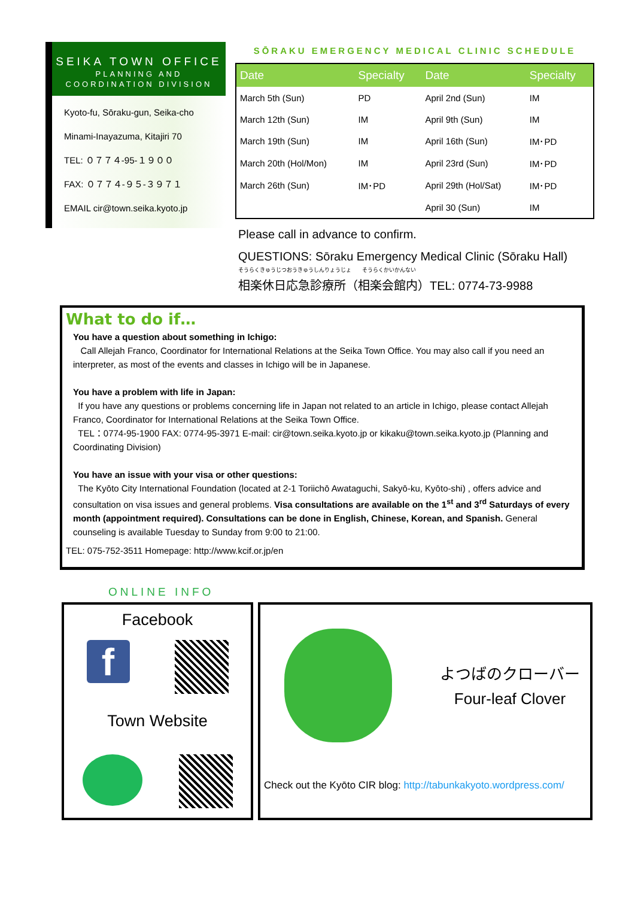SEIKA TOWN OFFICE
PLANNING AND
COORDINATION DIVISION
Kyoto-fu, Sōraku-gun, Seika-cho
Minami-Inayazuma, Kitajiri 70
TEL: ０７７４-95-１９００
FAX: ０７７４-９５-３９７１
EMAIL cir@town.seika.kyoto.jp
SŌRAKU EMERGENCY MEDICAL CLINIC SCHEDULE
| Date | Specialty | Date | Specialty |
| --- | --- | --- | --- |
| March 5th (Sun) | PD | April 2nd (Sun) | IM |
| March 12th (Sun) | IM | April 9th (Sun) | IM |
| March 19th (Sun) | IM | April 16th (Sun) | IM･PD |
| March 20th (Hol/Mon) | IM | April 23rd (Sun) | IM･PD |
| March 26th (Sun) | IM･PD | April 29th (Hol/Sat) | IM･PD |
| | | April 30 (Sun) | IM |
Please call in advance to confirm.
QUESTIONS: Sōraku Emergency Medical Clinic (Sōraku Hall)
そうらくきゅうじつおうきゅうしんりょうじょ　　そうらくかいかんない
相楽休日応急診療所（相楽会館内）TEL: 0774-73-9988
What to do if…
You have a question about something in Ichigo:
Call Allejah Franco, Coordinator for International Relations at the Seika Town Office. You may also call if you need an interpreter, as most of the events and classes in Ichigo will be in Japanese.
You have a problem with life in Japan:
If you have any questions or problems concerning life in Japan not related to an article in Ichigo, please contact Allejah Franco, Coordinator for International Relations at the Seika Town Office.
TEL：0774-95-1900 FAX: 0774-95-3971 E-mail: cir@town.seika.kyoto.jp or kikaku@town.seika.kyoto.jp (Planning and Coordinating Division)
You have an issue with your visa or other questions:
The Kyōto City International Foundation (located at 2-1 Toriichō Awataguchi, Sakyō-ku, Kyōto-shi) , offers advice and consultation on visa issues and general problems. Visa consultations are available on the 1<sup>st</sup> and 3<sup>rd</sup> Saturdays of every month (appointment required). Consultations can be done in English, Chinese, Korean, and Spanish. General counseling is available Tuesday to Sunday from 9:00 to 21:00.
TEL: 075-752-3511 Homepage: http://www.kcif.or.jp/en
ONLINE INFO
Facebook
f
Town Website
よつばのクローバー
Four-leaf Clover
Check out the Kyōto CIR blog: http://tabunkakyoto.wordpress.com/